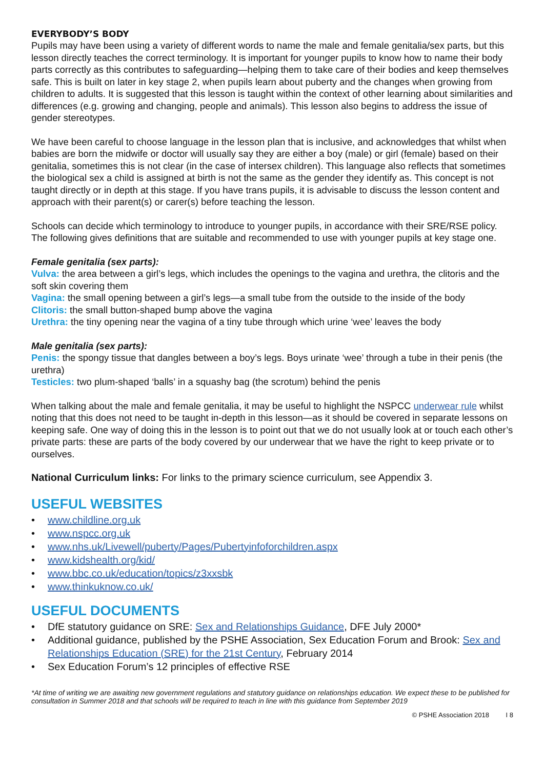EVERYBODY’S BODY
Pupils may have been using a variety of different words to name the male and female genitalia/sex parts, but this lesson directly teaches the correct terminology. It is important for younger pupils to know how to name their body parts correctly as this contributes to safeguarding—helping them to take care of their bodies and keep themselves safe. This is built on later in key stage 2, when pupils learn about puberty and the changes when growing from children to adults. It is suggested that this lesson is taught within the context of other learning about similarities and differences (e.g. growing and changing, people and animals). This lesson also begins to address the issue of gender stereotypes.
We have been careful to choose language in the lesson plan that is inclusive, and acknowledges that whilst when babies are born the midwife or doctor will usually say they are either a boy (male) or girl (female) based on their genitalia, sometimes this is not clear (in the case of intersex children). This language also reflects that sometimes the biological sex a child is assigned at birth is not the same as the gender they identify as. This concept is not taught directly or in depth at this stage. If you have trans pupils, it is advisable to discuss the lesson content and approach with their parent(s) or carer(s) before teaching the lesson.
Schools can decide which terminology to introduce to younger pupils, in accordance with their SRE/RSE policy. The following gives definitions that are suitable and recommended to use with younger pupils at key stage one.
Female genitalia (sex parts):
Vulva: the area between a girl’s legs, which includes the openings to the vagina and urethra, the clitoris and the soft skin covering them
Vagina: the small opening between a girl’s legs—a small tube from the outside to the inside of the body
Clitoris: the small button-shaped bump above the vagina
Urethra: the tiny opening near the vagina of a tiny tube through which urine ‘wee’ leaves the body
Male genitalia (sex parts):
Penis: the spongy tissue that dangles between a boy’s legs. Boys urinate ‘wee’ through a tube in their penis (the urethra)
Testicles: two plum-shaped ‘balls’ in a squashy bag (the scrotum) behind the penis
When talking about the male and female genitalia, it may be useful to highlight the NSPCC underwear rule whilst noting that this does not need to be taught in-depth in this lesson—as it should be covered in separate lessons on keeping safe. One way of doing this in the lesson is to point out that we do not usually look at or touch each other’s private parts: these are parts of the body covered by our underwear that we have the right to keep private or to ourselves.
National Curriculum links: For links to the primary science curriculum, see Appendix 3.
USEFUL WEBSITES
www.childline.org.uk
www.nspcc.org.uk
www.nhs.uk/Livewell/puberty/Pages/Pubertyinfoforchildren.aspx
www.kidshealth.org/kid/
www.bbc.co.uk/education/topics/z3xxsbk
www.thinkuknow.co.uk/
USEFUL DOCUMENTS
DfE statutory guidance on SRE: Sex and Relationships Guidance, DFE July 2000*
Additional guidance, published by the PSHE Association, Sex Education Forum and Brook: Sex and Relationships Education (SRE) for the 21st Century, February 2014
Sex Education Forum’s 12 principles of effective RSE
*At time of writing we are awaiting new government regulations and statutory guidance on relationships education. We expect these to be published for consultation in Summer 2018 and that schools will be required to teach in line with this guidance from September 2019
© PSHE Association 2018 I 8